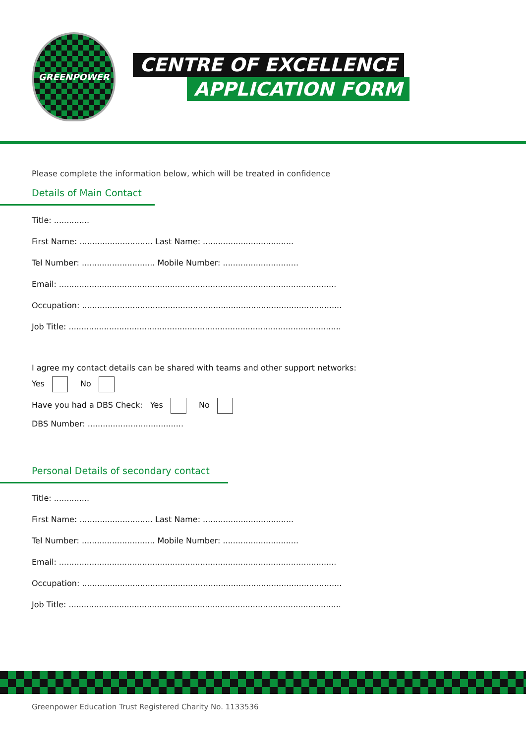GREENPOWER
CENTRE OF EXCELLENCE
APPLICATION FORM
Please complete the information below, which will be treated in confidence
Details of Main Contact
Title: ..............
First Name: ............................. Last Name: ....................................
Tel Number: ............................. Mobile Number: ..............................
Email: ..............................................................................................................
Occupation: .......................................................................................................
Job Title: ............................................................................................................
I agree my contact details can be shared with teams and other support networks:
Yes No
Have you had a DBS Check: Yes No
DBS Number: ......................................
Personal Details of secondary contact
Title: ..............
First Name: ............................. Last Name: ....................................
Tel Number: ............................. Mobile Number: ..............................
Email: ..............................................................................................................
Occupation: .......................................................................................................
Job Title: ............................................................................................................
Greenpower Education Trust Registered Charity No. 1133536